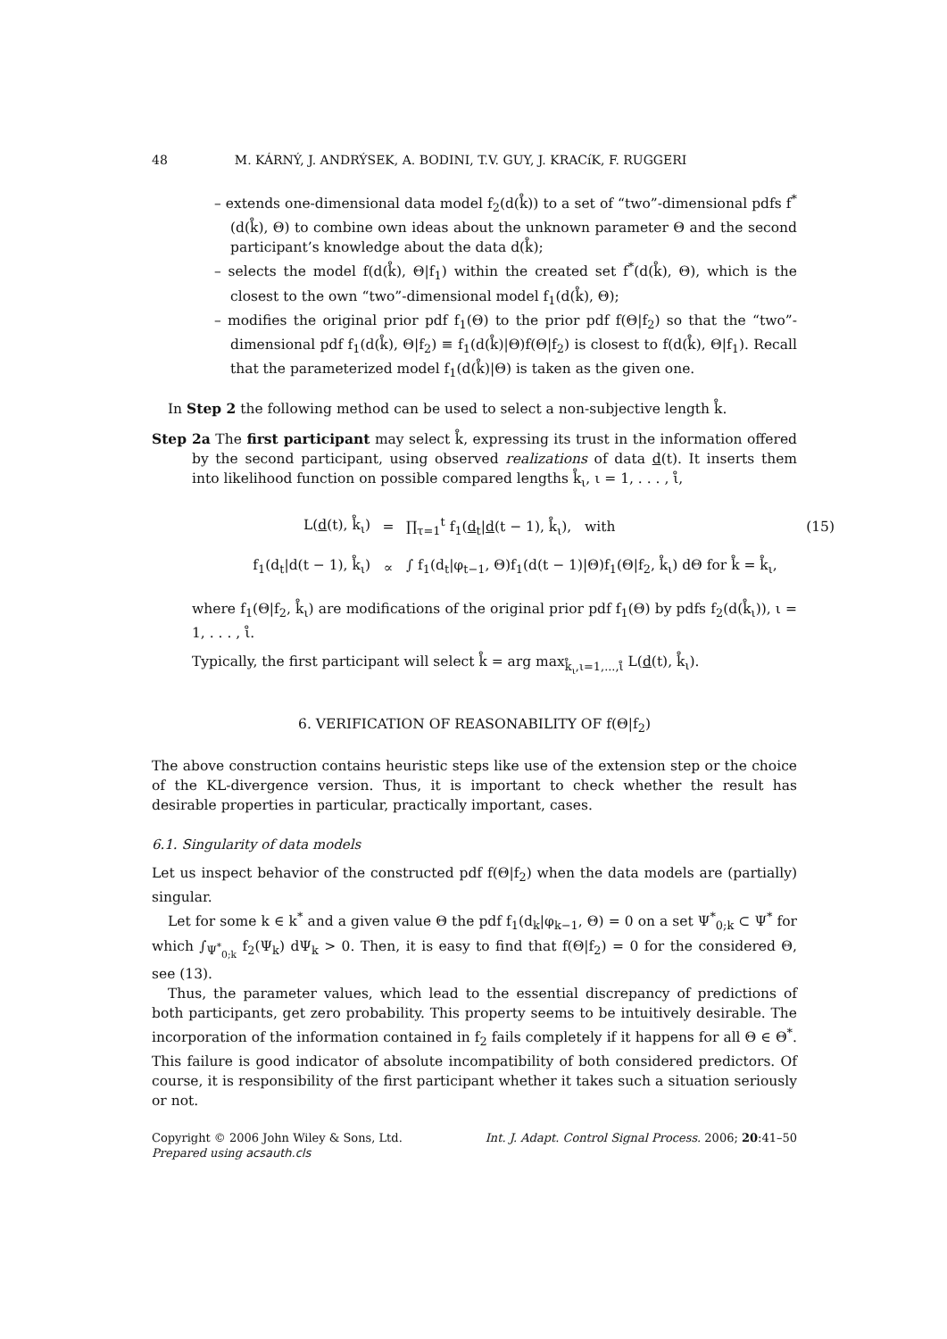48 M. KÁRNÝ, J. ANDRÝSEK, A. BODINI, T.V. GUY, J. KRACíK, F. RUGGERI
– extends one-dimensional data model f<sub>2</sub>(d(k̊)) to a set of “two”-dimensional pdfs f<sup>*</sup>(d(k̊), Θ) to combine own ideas about the unknown parameter Θ and the second participant’s knowledge about the data d(k̊);
– selects the model f(d(k̊), Θ|f<sub>1</sub>) within the created set f<sup>*</sup>(d(k̊), Θ), which is the closest to the own “two”-dimensional model f<sub>1</sub>(d(k̊), Θ);
– modifies the original prior pdf f<sub>1</sub>(Θ) to the prior pdf f(Θ|f<sub>2</sub>) so that the “two”-dimensional pdf f<sub>1</sub>(d(k̊), Θ|f<sub>2</sub>) ≡ f<sub>1</sub>(d(k̊)|Θ)f(Θ|f<sub>2</sub>) is closest to f(d(k̊), Θ|f<sub>1</sub>). Recall that the parameterized model f<sub>1</sub>(d(k̊)|Θ) is taken as the given one.
In Step 2 the following method can be used to select a non-subjective length k̊.
Step 2a The first participant may select k̊, expressing its trust in the information offered by the second participant, using observed realizations of data d(t). It inserts them into likelihood function on possible compared lengths k̊<sub>ι</sub>, ι = 1, . . . , ι̊,
L(d(t), k̊<sub>ι</sub>)
=
∏<sub>τ=1</sub><sup>t</sup> f<sub>1</sub>(d<sub>t</sub>|d(t − 1), k̊<sub>ι</sub>), with
(15)
f<sub>1</sub>(d<sub>t</sub>|d(t − 1), k̊<sub>ι</sub>)
∝
∫ f<sub>1</sub>(d<sub>t</sub>|φ<sub>t−1</sub>, Θ)f<sub>1</sub>(d(t − 1)|Θ)f<sub>1</sub>(Θ|f<sub>2</sub>, k̊<sub>ι</sub>) dΘ for k̊ = k̊<sub>ι</sub>,
where f<sub>1</sub>(Θ|f<sub>2</sub>, k̊<sub>ι</sub>) are modifications of the original prior pdf f<sub>1</sub>(Θ) by pdfs f<sub>2</sub>(d(k̊<sub>ι</sub>)), ι = 1, . . . , ι̊.
Typically, the first participant will select k̊ = arg max<sub>k̊<sub>ι</sub>,ι=1,...,ι̊</sub> L(d(t), k̊<sub>ι</sub>).
6. VERIFICATION OF REASONABILITY OF f(Θ|f<sub>2</sub>)
The above construction contains heuristic steps like use of the extension step or the choice of the KL-divergence version. Thus, it is important to check whether the result has desirable properties in particular, practically important, cases.
6.1. Singularity of data models
Let us inspect behavior of the constructed pdf f(Θ|f<sub>2</sub>) when the data models are (partially) singular.
Let for some k ∈ k<sup>*</sup> and a given value Θ the pdf f<sub>1</sub>(d<sub>k</sub>|φ<sub>k−1</sub>, Θ) = 0 on a set Ψ<sup>*</sup><sub>0;k</sub> ⊂ Ψ<sup>*</sup> for which ∫<sub>Ψ<sup>*</sup><sub>0;k</sub></sub> f<sub>2</sub>(Ψ<sub>k</sub>) dΨ<sub>k</sub> > 0. Then, it is easy to find that f(Θ|f<sub>2</sub>) = 0 for the considered Θ, see (13).
Thus, the parameter values, which lead to the essential discrepancy of predictions of both participants, get zero probability. This property seems to be intuitively desirable. The incorporation of the information contained in f<sub>2</sub> fails completely if it happens for all Θ ∈ Θ<sup>*</sup>. This failure is good indicator of absolute incompatibility of both considered predictors. Of course, it is responsibility of the first participant whether it takes such a situation seriously or not.
Copyright © 2006 John Wiley & Sons, Ltd.
Prepared using acsauth.cls Int. J. Adapt. Control Signal Process. 2006; 20:41–50